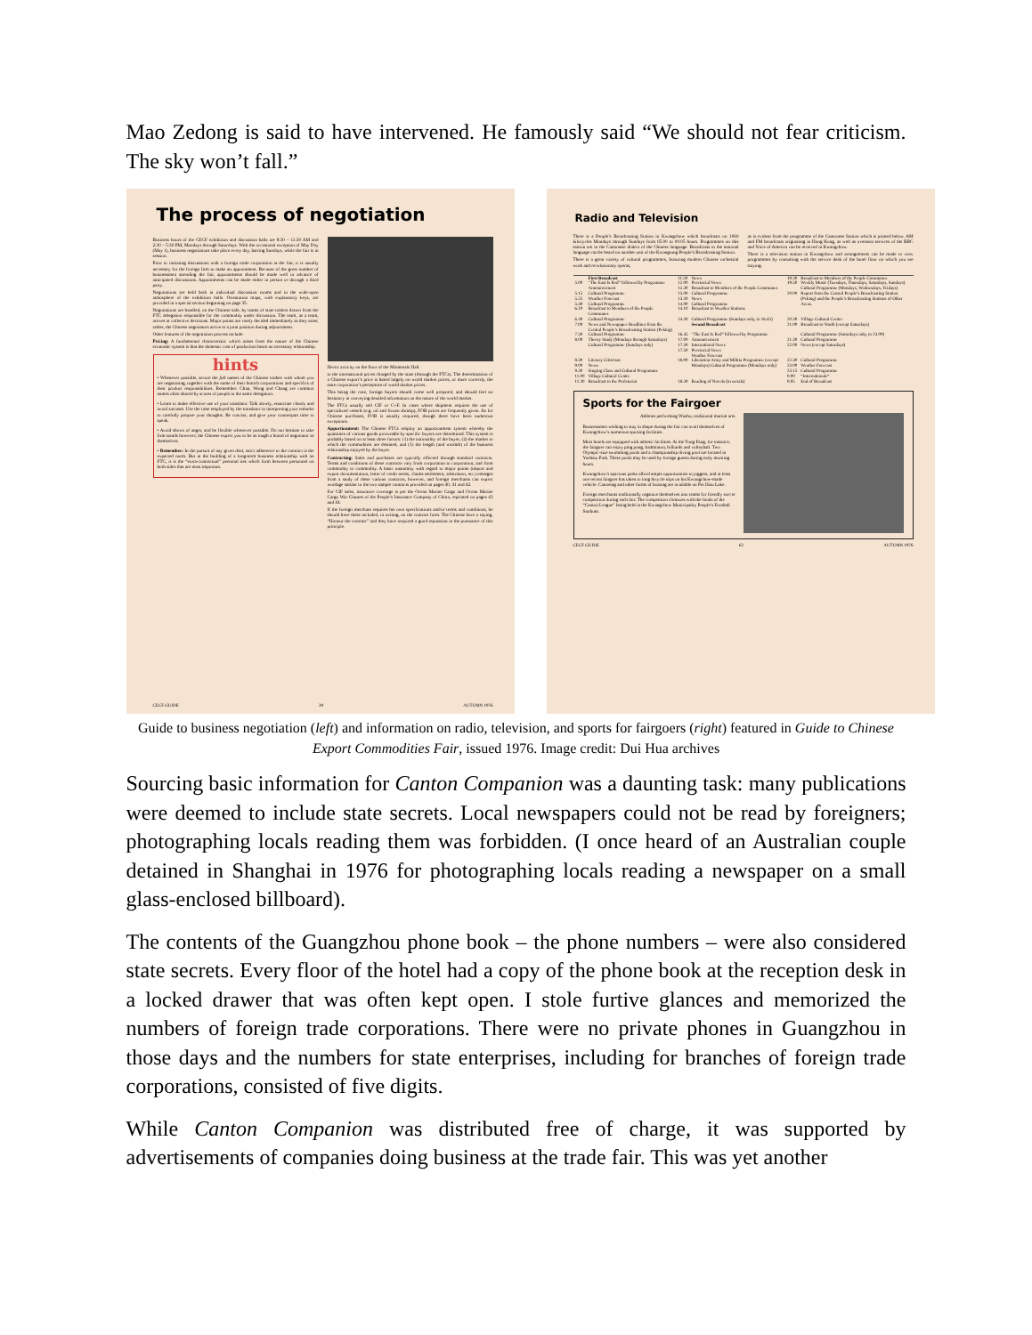Mao Zedong is said to have intervened. He famously said “We should not fear criticism. The sky won’t fall.”
The process of negotiation
Business hours of the CECF exhibition and discussion halls are 8:30 – 11:30 AM and 2:30 – 5:30 PM, Mondays through Saturdays. With the occasional exception of May Day (May 1), business negotiations take place every day, barring Sundays, while the fair is in session.
Prior to initiating discussions with a foreign trade corporation at the fair, it is usually necessary for the foreign firm to make an appointment. Because of the great number of businessmen attending the fair, appointments should be made well in advance of anticipated discussions. Appointments can be made either in person or through a third party.
Negotiations are held both in individual discussion rooms and in the wide-open atmosphere of the exhibition halls. Orientation maps, with explanatory keys, are provided in a special section beginning on page 35.
Negotiations are handled, on the Chinese side, by teams of state traders drawn from the FTC delegation responsible for the commodity under discussion. The team, as a team, arrives at collective decisions. Major points are rarely decided immediately as they arise; rather, the Chinese negotiators arrive at a joint position during adjournment.
Other features of the negotiation process include:
Pricing: A fundamental characteristic which arises from the nature of the Chinese economic system is that the domestic cost of production bears no necessary relationship
hints
• Whenever possible, secure the full names of the Chinese traders with whom you are negotiating, together with the name of their branch corporations and specifics of their product responsibilities. Remember: Chan, Wong and Chang are common names often shared by scores of people in the same delegation.
• Learn to make effective use of your translator. Talk slowly, enunciate clearly and avoid sarcasm. Use the time employed by the translator in interpreting your remarks to carefully prepare your thoughts. Be concise, and give your counterpart time to speak.
• Avoid shows of anger, and be flexible whenever possible. Do not hesitate to take firm stands however; the Chinese expect you to be as tough a brand of negotiator as themselves.
• Remember: In the pursuit of any given deal, strict adherence to the contract is the expected norm. But in the building of a long-term business relationship with an FTC, it is the “extra-contractual” personal ties which form between personnel on both sides that are most important.
Hectic activity on the floor of the Minmetals Hall.
to the international prices charged by the state (through the FTCs). The determination of a Chinese export’s price is based largely on world market prices, or more correctly, the state corporation’s perception of world market prices.
This being the case, foreign buyers should come well prepared, and should feel no hesitancy in conveying detailed information on the nature of the world market.
The FTCs usually sell CIF or C+F. In cases where shipment requires the use of specialized vessels (e.g. oil and frozen shrimp), FOB prices are frequently given. As for Chinese purchases, FOB is usually required, though there have been numerous exceptions.
Apportionment: The Chinese FTCs employ an apportionment system whereby the quantities of various goods procurable by specific buyers are determined. This system is probably based on at least three factors: (1) the nationality of the buyer, (2) the market to which the commodities are destined, and (3) the length (and warmth) of the business relationship enjoyed by the buyer.
Contracting: Sales and purchases are typically effected through standard contracts. Terms and conditions of these contracts vary from corporation to corporation, and from commodity to commodity. A basic unanimity with regard to major points (import and export documentation, letter of credit terms, claims settlement, arbitration, etc.) emerges from a study of these various contracts, however, and foreign merchants can expect wordage similar to the two sample contracts provided on pages 40, 41 and 42.
For CIF sales, insurance coverage is per the Ocean Marine Cargo and Ocean Marine Cargo War Clauses of the People’s Insurance Company of China, reprinted on pages 43 and 44.
If the foreign merchant requires his own specifications and/or terms and conditions, he should have these included, in writing, on the contract form. The Chinese have a saying, “Honour the contract” and they have acquired a good reputation in the pursuance of this principle.
CECF GUIDE 39 AUTUMN 1976
Radio and Television
There is a People’s Broadcasting Station in Kwangchow which broadcasts on 1060 kilocycles Mondays through Sundays from 05.00 to 00.05 hours. Programmes on this station are in the Cantonese dialect of the Chinese language. Broadcasts in the national language can be heard on another unit of the Kwangtung People’s Broadcasting Station.
There is a great variety of cultural programmes, featuring modern Chinese orchestral work and revolutionary operas,
as is evident from the programme of the Cantonese Station which is printed below. AM and FM broadcasts originating in Hong Kong, as well as overseas services of the BBC and Voice of America can be received in Kwangchow.
There is a television station in Kwangchow and arrangements can be made to view programmes by consulting with the service desk of the hotel floor on which you are staying.
| | First Broadcast | 11.50 | News | 19.30 | Broadcast to Members of the People Communes |
| 5.00 | “The East Is Red” followed by Programme Announcement | 12.00 12.30 | Provincial News Broadcast to Members of the People Communes | 19.50 | Weekly Music (Tuesdays, Thursdays, Saturdays, Sundays) Cultural Programme (Mondays, Wednesdays, Fridays) |
| 5.15 5.25 5.40 6.10 | Cultural Programme Weather Forecast Cultural Programme Broadcast to Members of the People Communes | 13.00 13.30 14.00 14.10 | Cultural Programme News Cultural Programme Broadcast to Weather Stations | 20.00 | Report from the Central People’s Broadcasting Station (Peking) and the People’s Broadcasting Stations of Other Areas. |
| 6.30 7.00 | Cultural Programme News and Newspaper Headlines from the Central People’s Broadcasting Station (Peking) | 14.30 | Cultural Programme (Sundays only, to 16.45) Second Broadcast | 20.30 21.00 | Village Cultural Centre Broadcast to Youth (except Saturdays) |
| 7.30 8.00 | Cultural Programme Theory Study (Mondays through Saturdays) Cultural Programme (Sundays only) | 16.45 17.00 17.30 17.50 | “The East Is Red” followed by Programme Announcement International News Provincial News Weather Forecast | 21.30 22.00 | Cultural Programme (Saturdays only, to 23.00) Cultural Programme News (except Saturdays) |
| 8.30 9.00 9.30 | Literary Criticism News Singing Class and Cultural Programme | 18.00 | Liberation Army and Militia Programme (except Mondays) Cultural Programme (Mondays only) | 22.30 23.00 23.15 | Cultural Programme Weather Forecast Cultural Programme |
| 11.00 11.30 | Village Cultural Centre Broadcast to the Proletariat | 18.30 | Reading of Novels (in serials) | 0.00 0.05 | “Internationale” End of Broadcast |
Sports for the Fairgoer
Athletes performing Wushu, traditional martial arts.
Businessmen wishing to stay in shape during the fair can avail themselves of Kwangchow’s numerous sporting facilities.
Most hotels are equipped with athletic facilities. At the Tung Fang, for instance, the fairgoer can enjoy ping pong, badminton, billiards and volleyball. Two Olympic-size swimming pools and a championship diving pool are located in Yuehsiu Park. These pools may be used by foreign guests during early morning hours.
Kwangchow’s spacious parks afford ample opportunities to joggers, and at least one recent fairgoer has taken to long bicycle trips on his Kwangchow-made vehicle. Canoeing and other forms of boating are available on Pei Hsiu Lake.
Foreign merchants traditionally organize themselves into teams for friendly soccer competition during each fair. The competition climaxes with the finals of the “Canton League” being held in the Kwangchow Municipality People’s Football Stadium.
CECF GUIDE 62 AUTUMN 1976
Guide to business negotiation (left) and information on radio, television, and sports for fairgoers (right) featured in Guide to Chinese Export Commodities Fair, issued 1976. Image credit: Dui Hua archives
Sourcing basic information for Canton Companion was a daunting task: many publications were deemed to include state secrets. Local newspapers could not be read by foreigners; photographing locals reading them was forbidden. (I once heard of an Australian couple detained in Shanghai in 1976 for photographing locals reading a newspaper on a small glass-enclosed billboard).
The contents of the Guangzhou phone book – the phone numbers – were also considered state secrets. Every floor of the hotel had a copy of the phone book at the reception desk in a locked drawer that was often kept open. I stole furtive glances and memorized the numbers of foreign trade corporations. There were no private phones in Guangzhou in those days and the numbers for state enterprises, including for branches of foreign trade corporations, consisted of five digits.
While Canton Companion was distributed free of charge, it was supported by advertisements of companies doing business at the trade fair. This was yet another